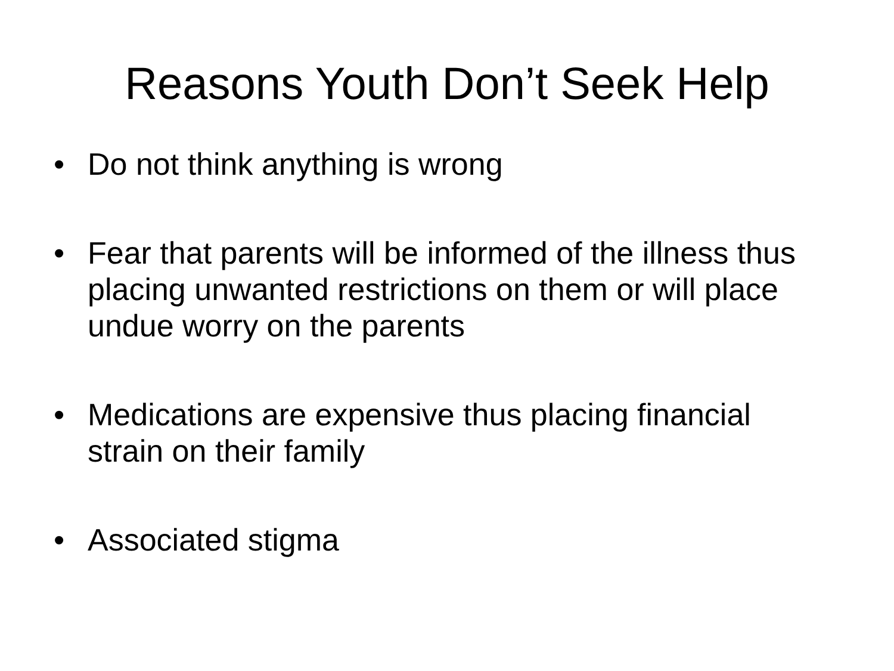Reasons Youth Don’t Seek Help
• Do not think anything is wrong
• Fear that parents will be informed of the illness thus placing unwanted restrictions on them or will place undue worry on the parents
• Medications are expensive thus placing financial strain on their family
• Associated stigma